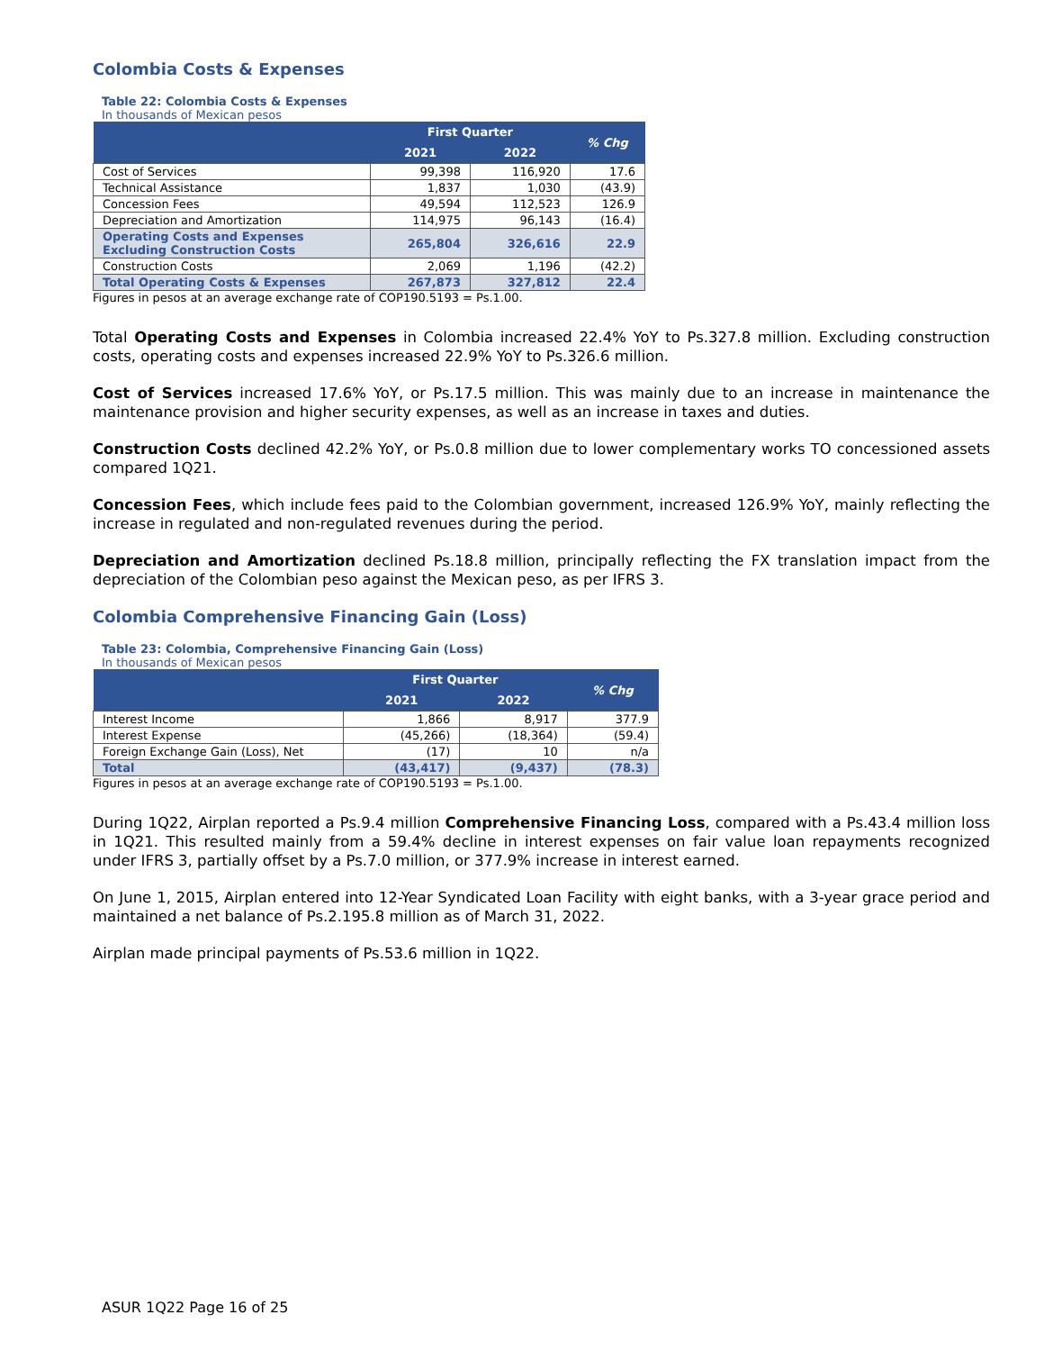Colombia Costs & Expenses
Table 22: Colombia Costs & Expenses
In thousands of Mexican pesos
| | First Quarter | | % Chg |
| --- | --- | --- | --- |
| | 2021 | 2022 | |
| Cost of Services | 99,398 | 116,920 | 17.6 |
| Technical Assistance | 1,837 | 1,030 | (43.9) |
| Concession Fees | 49,594 | 112,523 | 126.9 |
| Depreciation and Amortization | 114,975 | 96,143 | (16.4) |
| Operating Costs and Expenses Excluding Construction Costs | 265,804 | 326,616 | 22.9 |
| Construction Costs | 2,069 | 1,196 | (42.2) |
| Total Operating Costs & Expenses | 267,873 | 327,812 | 22.4 |
Figures in pesos at an average exchange rate of COP190.5193 = Ps.1.00.
Total Operating Costs and Expenses in Colombia increased 22.4% YoY to Ps.327.8 million. Excluding construction costs, operating costs and expenses increased 22.9% YoY to Ps.326.6 million.
Cost of Services increased 17.6% YoY, or Ps.17.5 million. This was mainly due to an increase in maintenance the maintenance provision and higher security expenses, as well as an increase in taxes and duties.
Construction Costs declined 42.2% YoY, or Ps.0.8 million due to lower complementary works TO concessioned assets compared 1Q21.
Concession Fees, which include fees paid to the Colombian government, increased 126.9% YoY, mainly reflecting the increase in regulated and non-regulated revenues during the period.
Depreciation and Amortization declined Ps.18.8 million, principally reflecting the FX translation impact from the depreciation of the Colombian peso against the Mexican peso, as per IFRS 3.
Colombia Comprehensive Financing Gain (Loss)
Table 23: Colombia, Comprehensive Financing Gain (Loss)
In thousands of Mexican pesos
| | First Quarter | | % Chg |
| --- | --- | --- | --- |
| | 2021 | 2022 | |
| Interest Income | 1,866 | 8,917 | 377.9 |
| Interest Expense | (45,266) | (18,364) | (59.4) |
| Foreign Exchange Gain (Loss), Net | (17) | 10 | n/a |
| Total | (43,417) | (9,437) | (78.3) |
Figures in pesos at an average exchange rate of COP190.5193 = Ps.1.00.
During 1Q22, Airplan reported a Ps.9.4 million Comprehensive Financing Loss, compared with a Ps.43.4 million loss in 1Q21. This resulted mainly from a 59.4% decline in interest expenses on fair value loan repayments recognized under IFRS 3, partially offset by a Ps.7.0 million, or 377.9% increase in interest earned.
On June 1, 2015, Airplan entered into 12-Year Syndicated Loan Facility with eight banks, with a 3-year grace period and maintained a net balance of Ps.2.195.8 million as of March 31, 2022.
Airplan made principal payments of Ps.53.6 million in 1Q22.
ASUR 1Q22 Page 16 of 25